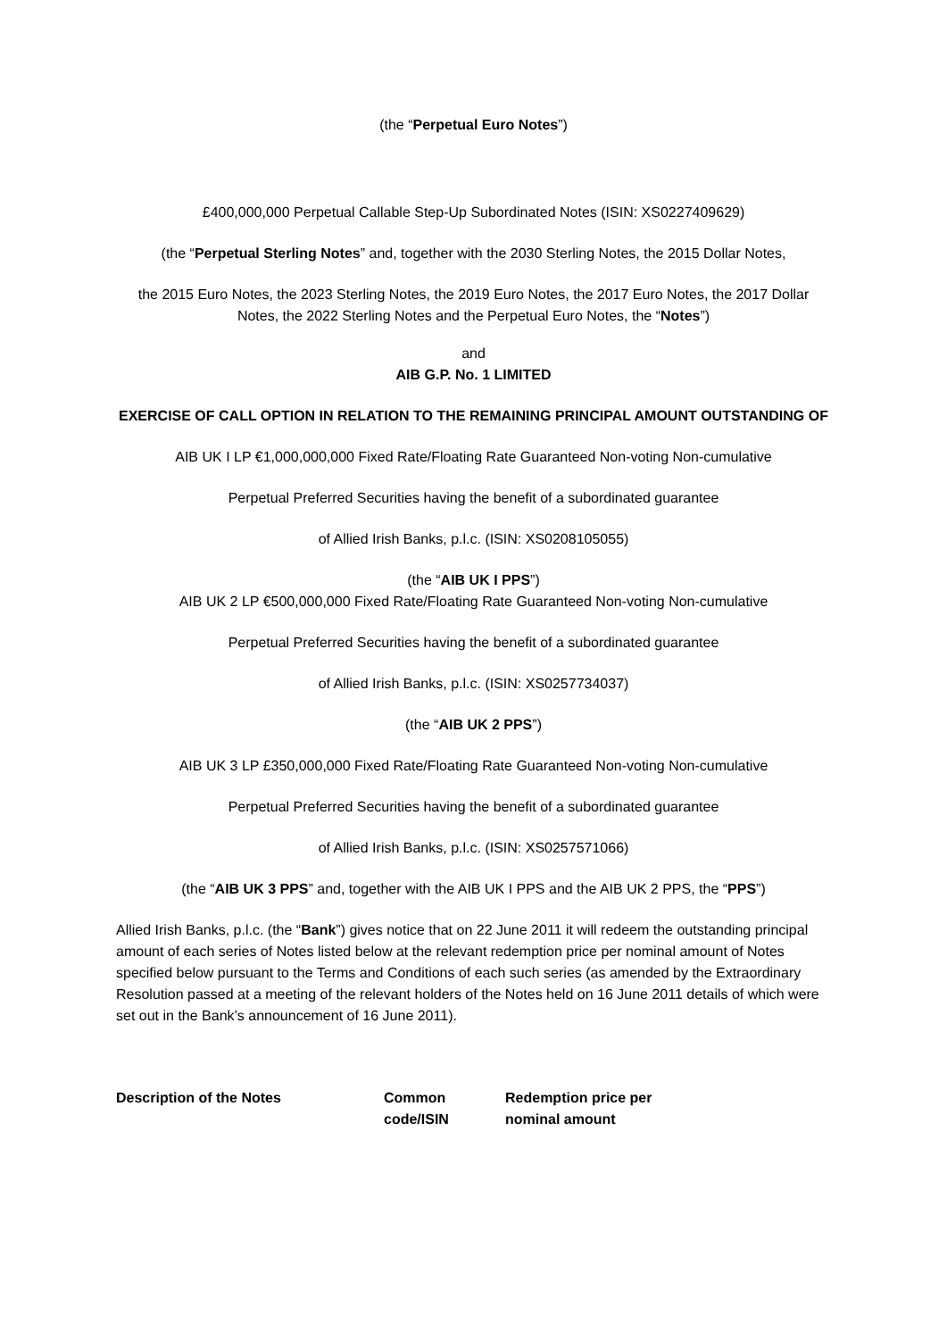(the “Perpetual Euro Notes”)
£400,000,000 Perpetual Callable Step-Up Subordinated Notes (ISIN: XS0227409629)
(the “Perpetual Sterling Notes” and, together with the 2030 Sterling Notes, the 2015 Dollar Notes,
the 2015 Euro Notes, the 2023 Sterling Notes, the 2019 Euro Notes, the 2017 Euro Notes, the 2017 Dollar Notes, the 2022 Sterling Notes and the Perpetual Euro Notes, the “Notes”)
and
AIB G.P. No. 1 LIMITED
EXERCISE OF CALL OPTION IN RELATION TO THE REMAINING PRINCIPAL AMOUNT OUTSTANDING OF
AIB UK I LP €1,000,000,000 Fixed Rate/Floating Rate Guaranteed Non-voting Non-cumulative
Perpetual Preferred Securities having the benefit of a subordinated guarantee
of Allied Irish Banks, p.l.c. (ISIN: XS0208105055)
(the “AIB UK I PPS”)
AIB UK 2 LP €500,000,000 Fixed Rate/Floating Rate Guaranteed Non-voting Non-cumulative
Perpetual Preferred Securities having the benefit of a subordinated guarantee
of Allied Irish Banks, p.l.c. (ISIN: XS0257734037)
(the “AIB UK 2 PPS”)
AIB UK 3 LP £350,000,000 Fixed Rate/Floating Rate Guaranteed Non-voting Non-cumulative
Perpetual Preferred Securities having the benefit of a subordinated guarantee
of Allied Irish Banks, p.l.c. (ISIN: XS0257571066)
(the “AIB UK 3 PPS” and, together with the AIB UK I PPS and the AIB UK 2 PPS, the “PPS”)
Allied Irish Banks, p.l.c. (the “Bank”) gives notice that on 22 June 2011 it will redeem the outstanding principal amount of each series of Notes listed below at the relevant redemption price per nominal amount of Notes specified below pursuant to the Terms and Conditions of each such series (as amended by the Extraordinary Resolution passed at a meeting of the relevant holders of the Notes held on 16 June 2011 details of which were set out in the Bank’s announcement of 16 June 2011).
| Description of the Notes | Common code/ISIN | Redemption price per nominal amount |
| --- | --- | --- |